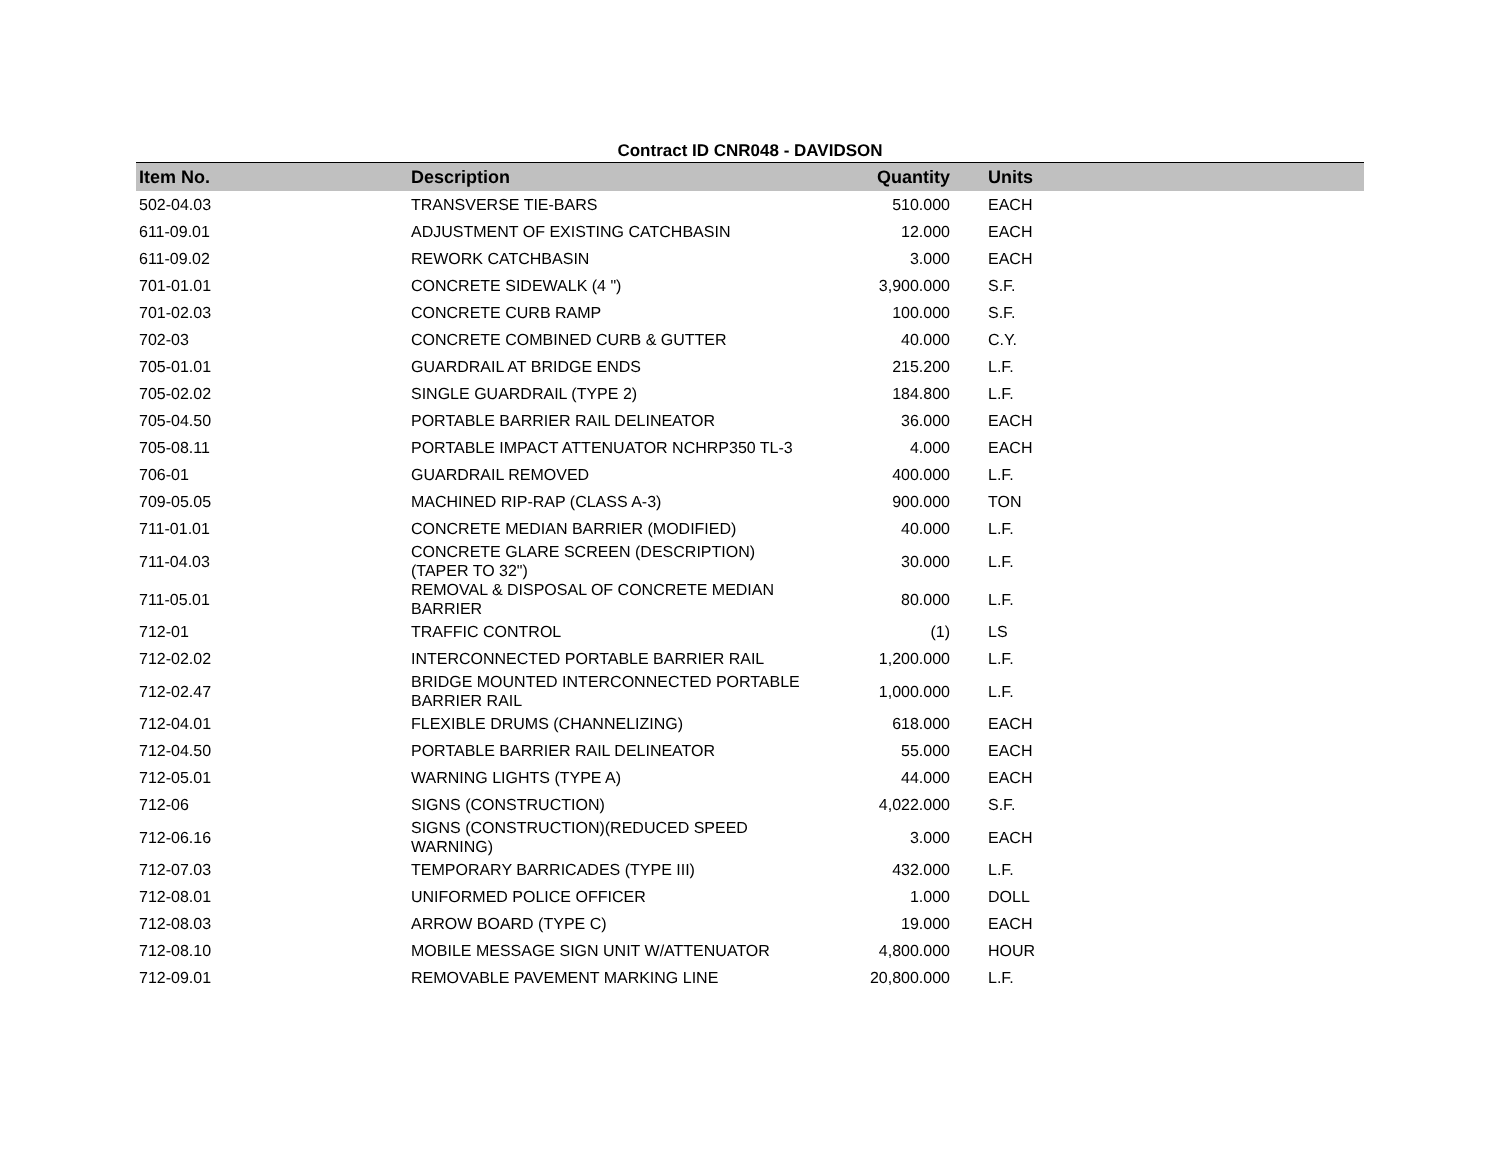Contract ID CNR048 - DAVIDSON
| Item No. | Description | Quantity | Units | |
| --- | --- | --- | --- | --- |
| 502-04.03 | TRANSVERSE TIE-BARS | 510.000 | EACH | |
| 611-09.01 | ADJUSTMENT OF EXISTING CATCHBASIN | 12.000 | EACH | |
| 611-09.02 | REWORK CATCHBASIN | 3.000 | EACH | |
| 701-01.01 | CONCRETE SIDEWALK (4 ") | 3,900.000 | S.F. | |
| 701-02.03 | CONCRETE CURB RAMP | 100.000 | S.F. | |
| 702-03 | CONCRETE COMBINED CURB & GUTTER | 40.000 | C.Y. | |
| 705-01.01 | GUARDRAIL AT BRIDGE ENDS | 215.200 | L.F. | |
| 705-02.02 | SINGLE GUARDRAIL (TYPE 2) | 184.800 | L.F. | |
| 705-04.50 | PORTABLE BARRIER RAIL DELINEATOR | 36.000 | EACH | |
| 705-08.11 | PORTABLE IMPACT ATTENUATOR NCHRP350 TL-3 | 4.000 | EACH | |
| 706-01 | GUARDRAIL REMOVED | 400.000 | L.F. | |
| 709-05.05 | MACHINED RIP-RAP (CLASS A-3) | 900.000 | TON | |
| 711-01.01 | CONCRETE MEDIAN BARRIER (MODIFIED) | 40.000 | L.F. | |
| 711-04.03 | CONCRETE GLARE SCREEN (DESCRIPTION) (TAPER TO 32") | 30.000 | L.F. | |
| 711-05.01 | REMOVAL & DISPOSAL OF CONCRETE MEDIAN BARRIER | 80.000 | L.F. | |
| 712-01 | TRAFFIC CONTROL | (1) | LS | |
| 712-02.02 | INTERCONNECTED PORTABLE BARRIER RAIL | 1,200.000 | L.F. | |
| 712-02.47 | BRIDGE MOUNTED INTERCONNECTED PORTABLE BARRIER RAIL | 1,000.000 | L.F. | |
| 712-04.01 | FLEXIBLE DRUMS (CHANNELIZING) | 618.000 | EACH | |
| 712-04.50 | PORTABLE BARRIER RAIL DELINEATOR | 55.000 | EACH | |
| 712-05.01 | WARNING LIGHTS (TYPE A) | 44.000 | EACH | |
| 712-06 | SIGNS (CONSTRUCTION) | 4,022.000 | S.F. | |
| 712-06.16 | SIGNS (CONSTRUCTION)(REDUCED SPEED WARNING) | 3.000 | EACH | |
| 712-07.03 | TEMPORARY BARRICADES (TYPE III) | 432.000 | L.F. | |
| 712-08.01 | UNIFORMED POLICE OFFICER | 1.000 | DOLL | |
| 712-08.03 | ARROW BOARD (TYPE C) | 19.000 | EACH | |
| 712-08.10 | MOBILE MESSAGE SIGN UNIT W/ATTENUATOR | 4,800.000 | HOUR | |
| 712-09.01 | REMOVABLE PAVEMENT MARKING LINE | 20,800.000 | L.F. | |